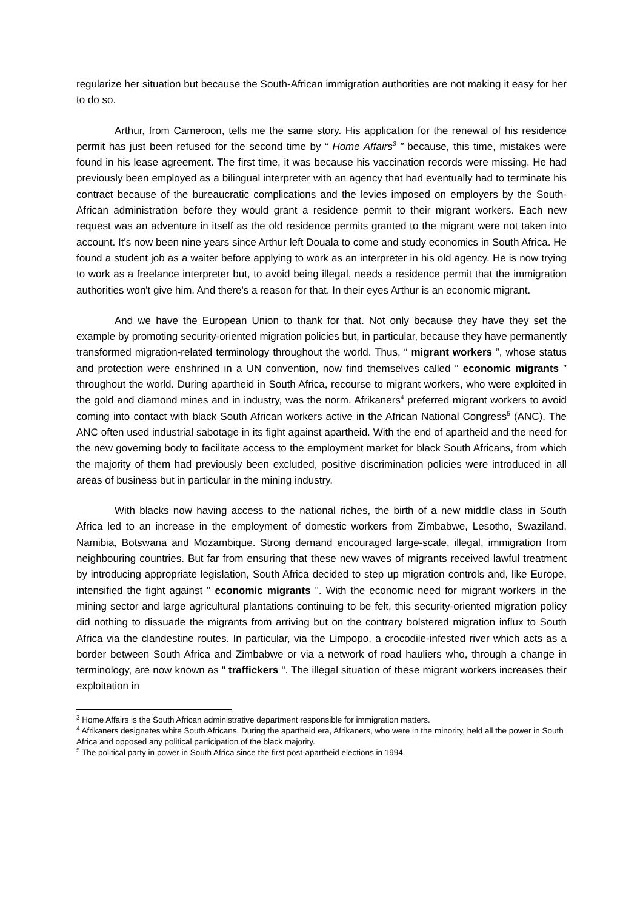regularize her situation but because the South-African immigration authorities are not making it easy for her to do so.
Arthur, from Cameroon, tells me the same story. His application for the renewal of his residence permit has just been refused for the second time by “ Home Affairs<sup>3</sup> ” because, this time, mistakes were found in his lease agreement. The first time, it was because his vaccination records were missing. He had previously been employed as a bilingual interpreter with an agency that had eventually had to terminate his contract because of the bureaucratic complications and the levies imposed on employers by the South-African administration before they would grant a residence permit to their migrant workers. Each new request was an adventure in itself as the old residence permits granted to the migrant were not taken into account. It's now been nine years since Arthur left Douala to come and study economics in South Africa. He found a student job as a waiter before applying to work as an interpreter in his old agency. He is now trying to work as a freelance interpreter but, to avoid being illegal, needs a residence permit that the immigration authorities won't give him. And there's a reason for that. In their eyes Arthur is an economic migrant.
And we have the European Union to thank for that. Not only because they have they set the example by promoting security-oriented migration policies but, in particular, because they have permanently transformed migration-related terminology throughout the world. Thus, “ migrant workers ”, whose status and protection were enshrined in a UN convention, now find themselves called “ economic migrants ” throughout the world. During apartheid in South Africa, recourse to migrant workers, who were exploited in the gold and diamond mines and in industry, was the norm. Afrikaners<sup>4</sup> preferred migrant workers to avoid coming into contact with black South African workers active in the African National Congress<sup>5</sup> (ANC). The ANC often used industrial sabotage in its fight against apartheid. With the end of apartheid and the need for the new governing body to facilitate access to the employment market for black South Africans, from which the majority of them had previously been excluded, positive discrimination policies were introduced in all areas of business but in particular in the mining industry.
With blacks now having access to the national riches, the birth of a new middle class in South Africa led to an increase in the employment of domestic workers from Zimbabwe, Lesotho, Swaziland, Namibia, Botswana and Mozambique. Strong demand encouraged large-scale, illegal, immigration from neighbouring countries. But far from ensuring that these new waves of migrants received lawful treatment by introducing appropriate legislation, South Africa decided to step up migration controls and, like Europe, intensified the fight against " economic migrants ". With the economic need for migrant workers in the mining sector and large agricultural plantations continuing to be felt, this security-oriented migration policy did nothing to dissuade the migrants from arriving but on the contrary bolstered migration influx to South Africa via the clandestine routes. In particular, via the Limpopo, a crocodile-infested river which acts as a border between South Africa and Zimbabwe or via a network of road hauliers who, through a change in terminology, are now known as " traffickers ". The illegal situation of these migrant workers increases their exploitation in
<sup>3</sup> Home Affairs is the South African administrative department responsible for immigration matters.
<sup>4</sup> Afrikaners designates white South Africans. During the apartheid era, Afrikaners, who were in the minority, held all the power in South Africa and opposed any political participation of the black majority.
<sup>5</sup> The political party in power in South Africa since the first post-apartheid elections in 1994.